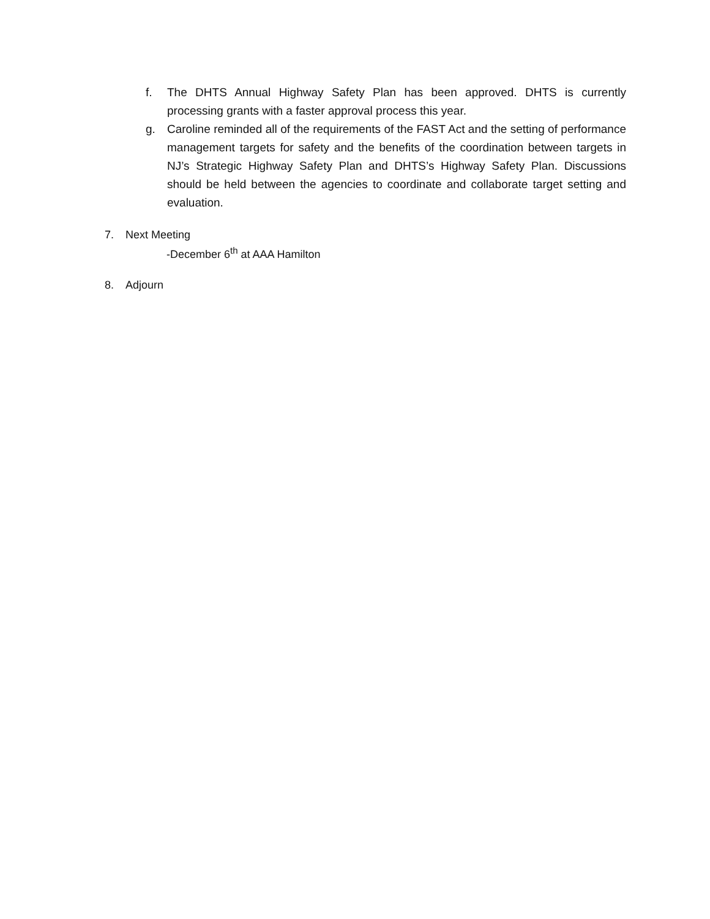f. The DHTS Annual Highway Safety Plan has been approved. DHTS is currently processing grants with a faster approval process this year.
g. Caroline reminded all of the requirements of the FAST Act and the setting of performance management targets for safety and the benefits of the coordination between targets in NJ’s Strategic Highway Safety Plan and DHTS’s Highway Safety Plan. Discussions should be held between the agencies to coordinate and collaborate target setting and evaluation.
7. Next Meeting
-December 6<sup>th</sup> at AAA Hamilton
8. Adjourn